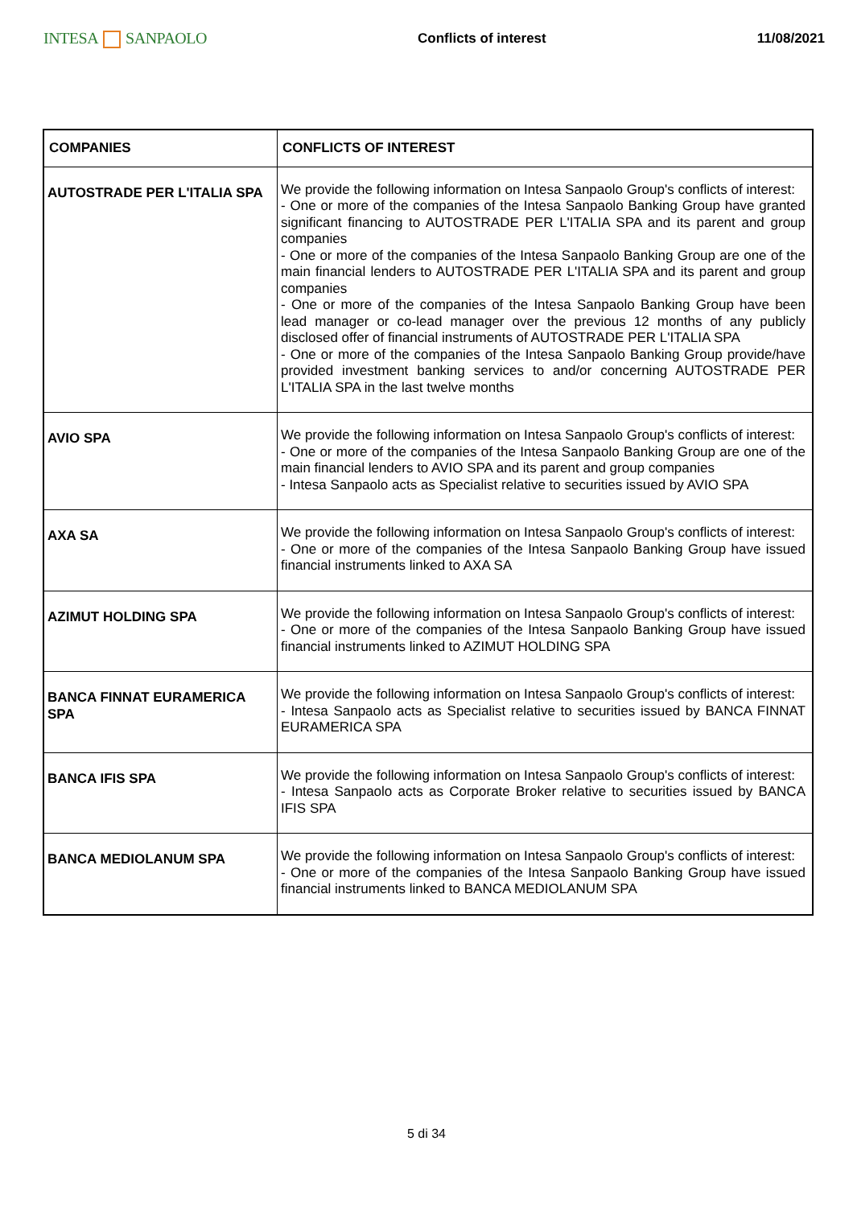INTESA SANPAOLO
Conflicts of interest 11/08/2021
| COMPANIES | CONFLICTS OF INTEREST |
| --- | --- |
| AUTOSTRADE PER L'ITALIA SPA | We provide the following information on Intesa Sanpaolo Group's conflicts of interest: - One or more of the companies of the Intesa Sanpaolo Banking Group have granted significant financing to AUTOSTRADE PER L'ITALIA SPA and its parent and group companies - One or more of the companies of the Intesa Sanpaolo Banking Group are one of the main financial lenders to AUTOSTRADE PER L'ITALIA SPA and its parent and group companies - One or more of the companies of the Intesa Sanpaolo Banking Group have been lead manager or co-lead manager over the previous 12 months of any publicly disclosed offer of financial instruments of AUTOSTRADE PER L'ITALIA SPA - One or more of the companies of the Intesa Sanpaolo Banking Group provide/have provided investment banking services to and/or concerning AUTOSTRADE PER L'ITALIA SPA in the last twelve months |
| AVIO SPA | We provide the following information on Intesa Sanpaolo Group's conflicts of interest: - One or more of the companies of the Intesa Sanpaolo Banking Group are one of the main financial lenders to AVIO SPA and its parent and group companies - Intesa Sanpaolo acts as Specialist relative to securities issued by AVIO SPA |
| AXA SA | We provide the following information on Intesa Sanpaolo Group's conflicts of interest: - One or more of the companies of the Intesa Sanpaolo Banking Group have issued financial instruments linked to AXA SA |
| AZIMUT HOLDING SPA | We provide the following information on Intesa Sanpaolo Group's conflicts of interest: - One or more of the companies of the Intesa Sanpaolo Banking Group have issued financial instruments linked to AZIMUT HOLDING SPA |
| BANCA FINNAT EURAMERICA SPA | We provide the following information on Intesa Sanpaolo Group's conflicts of interest: - Intesa Sanpaolo acts as Specialist relative to securities issued by BANCA FINNAT EURAMERICA SPA |
| BANCA IFIS SPA | We provide the following information on Intesa Sanpaolo Group's conflicts of interest: - Intesa Sanpaolo acts as Corporate Broker relative to securities issued by BANCA IFIS SPA |
| BANCA MEDIOLANUM SPA | We provide the following information on Intesa Sanpaolo Group's conflicts of interest: - One or more of the companies of the Intesa Sanpaolo Banking Group have issued financial instruments linked to BANCA MEDIOLANUM SPA |
5 di 34